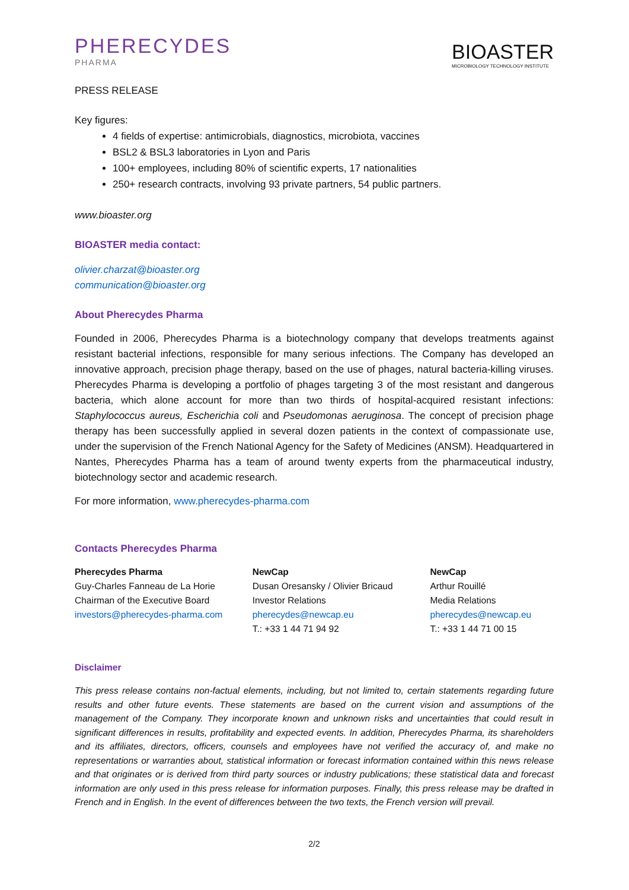PHERECYDES
PHARMA
BIOASTER
MICROBIOLOGY TECHNOLOGY INSTITUTE
PRESS RELEASE
Key figures:
4 fields of expertise: antimicrobials, diagnostics, microbiota, vaccines
BSL2 & BSL3 laboratories in Lyon and Paris
100+ employees, including 80% of scientific experts, 17 nationalities
250+ research contracts, involving 93 private partners, 54 public partners.
www.bioaster.org
BIOASTER media contact:
olivier.charzat@bioaster.org
communication@bioaster.org
About Pherecydes Pharma
Founded in 2006, Pherecydes Pharma is a biotechnology company that develops treatments against resistant bacterial infections, responsible for many serious infections. The Company has developed an innovative approach, precision phage therapy, based on the use of phages, natural bacteria-killing viruses. Pherecydes Pharma is developing a portfolio of phages targeting 3 of the most resistant and dangerous bacteria, which alone account for more than two thirds of hospital-acquired resistant infections: Staphylococcus aureus, Escherichia coli and Pseudomonas aeruginosa. The concept of precision phage therapy has been successfully applied in several dozen patients in the context of compassionate use, under the supervision of the French National Agency for the Safety of Medicines (ANSM). Headquartered in Nantes, Pherecydes Pharma has a team of around twenty experts from the pharmaceutical industry, biotechnology sector and academic research.
For more information, www.pherecydes-pharma.com
Contacts Pherecydes Pharma
Pherecydes Pharma
Guy-Charles Fanneau de La Horie
Chairman of the Executive Board
investors@pherecydes-pharma.com
NewCap
Dusan Oresansky / Olivier Bricaud
Investor Relations
pherecydes@newcap.eu
T.: +33 1 44 71 94 92
NewCap
Arthur Rouillé
Media Relations
pherecydes@newcap.eu
T.: +33 1 44 71 00 15
Disclaimer
This press release contains non-factual elements, including, but not limited to, certain statements regarding future results and other future events. These statements are based on the current vision and assumptions of the management of the Company. They incorporate known and unknown risks and uncertainties that could result in significant differences in results, profitability and expected events. In addition, Pherecydes Pharma, its shareholders and its affiliates, directors, officers, counsels and employees have not verified the accuracy of, and make no representations or warranties about, statistical information or forecast information contained within this news release and that originates or is derived from third party sources or industry publications; these statistical data and forecast information are only used in this press release for information purposes. Finally, this press release may be drafted in French and in English. In the event of differences between the two texts, the French version will prevail.
2/2